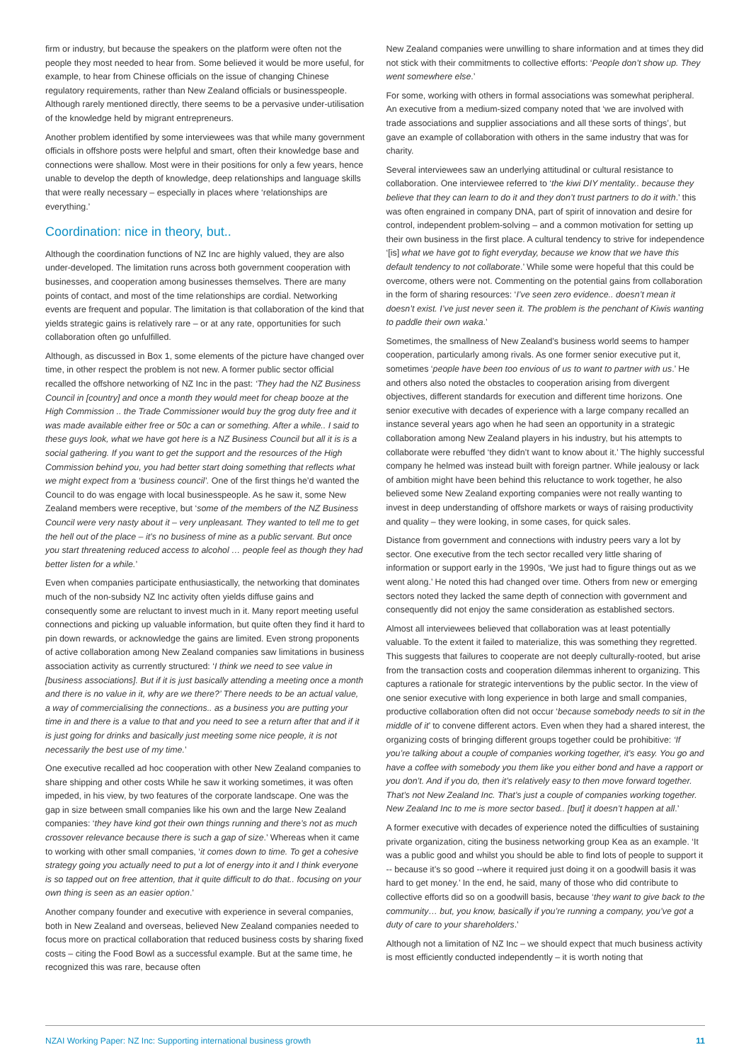firm or industry, but because the speakers on the platform were often not the people they most needed to hear from. Some believed it would be more useful, for example, to hear from Chinese officials on the issue of changing Chinese regulatory requirements, rather than New Zealand officials or businesspeople. Although rarely mentioned directly, there seems to be a pervasive under-utilisation of the knowledge held by migrant entrepreneurs.
Another problem identified by some interviewees was that while many government officials in offshore posts were helpful and smart, often their knowledge base and connections were shallow. Most were in their positions for only a few years, hence unable to develop the depth of knowledge, deep relationships and language skills that were really necessary – especially in places where ‘relationships are everything.’
Coordination: nice in theory, but..
Although the coordination functions of NZ Inc are highly valued, they are also under-developed. The limitation runs across both government cooperation with businesses, and cooperation among businesses themselves. There are many points of contact, and most of the time relationships are cordial. Networking events are frequent and popular. The limitation is that collaboration of the kind that yields strategic gains is relatively rare – or at any rate, opportunities for such collaboration often go unfulfilled.
Although, as discussed in Box 1, some elements of the picture have changed over time, in other respect the problem is not new. A former public sector official recalled the offshore networking of NZ Inc in the past: ‘They had the NZ Business Council in [country] and once a month they would meet for cheap booze at the High Commission .. the Trade Commissioner would buy the grog duty free and it was made available either free or 50c a can or something. After a while.. I said to these guys look, what we have got here is a NZ Business Council but all it is is a social gathering. If you want to get the support and the resources of the High Commission behind you, you had better start doing something that reflects what we might expect from a ‘business council’. One of the first things he’d wanted the Council to do was engage with local businesspeople. As he saw it, some New Zealand members were receptive, but ‘some of the members of the NZ Business Council were very nasty about it – very unpleasant. They wanted to tell me to get the hell out of the place – it’s no business of mine as a public servant. But once you start threatening reduced access to alcohol … people feel as though they had better listen for a while.’
Even when companies participate enthusiastically, the networking that dominates much of the non-subsidy NZ Inc activity often yields diffuse gains and consequently some are reluctant to invest much in it. Many report meeting useful connections and picking up valuable information, but quite often they find it hard to pin down rewards, or acknowledge the gains are limited. Even strong proponents of active collaboration among New Zealand companies saw limitations in business association activity as currently structured: ‘I think we need to see value in [business associations]. But if it is just basically attending a meeting once a month and there is no value in it, why are we there?’ There needs to be an actual value, a way of commercialising the connections.. as a business you are putting your time in and there is a value to that and you need to see a return after that and if it is just going for drinks and basically just meeting some nice people, it is not necessarily the best use of my time.’
One executive recalled ad hoc cooperation with other New Zealand companies to share shipping and other costs While he saw it working sometimes, it was often impeded, in his view, by two features of the corporate landscape. One was the gap in size between small companies like his own and the large New Zealand companies: ‘they have kind got their own things running and there’s not as much crossover relevance because there is such a gap of size.’ Whereas when it came to working with other small companies, ‘it comes down to time. To get a cohesive strategy going you actually need to put a lot of energy into it and I think everyone is so tapped out on free attention, that it quite difficult to do that.. focusing on your own thing is seen as an easier option.’
Another company founder and executive with experience in several companies, both in New Zealand and overseas, believed New Zealand companies needed to focus more on practical collaboration that reduced business costs by sharing fixed costs – citing the Food Bowl as a successful example. But at the same time, he recognized this was rare, because often
New Zealand companies were unwilling to share information and at times they did not stick with their commitments to collective efforts: ‘People don’t show up. They went somewhere else.’
For some, working with others in formal associations was somewhat peripheral. An executive from a medium-sized company noted that ‘we are involved with trade associations and supplier associations and all these sorts of things’, but gave an example of collaboration with others in the same industry that was for charity.
Several interviewees saw an underlying attitudinal or cultural resistance to collaboration. One interviewee referred to ‘the kiwi DIY mentality.. because they believe that they can learn to do it and they don’t trust partners to do it with.’ this was often engrained in company DNA, part of spirit of innovation and desire for control, independent problem-solving – and a common motivation for setting up their own business in the first place. A cultural tendency to strive for independence ‘[is] what we have got to fight everyday, because we know that we have this default tendency to not collaborate.’ While some were hopeful that this could be overcome, others were not. Commenting on the potential gains from collaboration in the form of sharing resources: ‘I’ve seen zero evidence.. doesn’t mean it doesn’t exist. I’ve just never seen it. The problem is the penchant of Kiwis wanting to paddle their own waka.’
Sometimes, the smallness of New Zealand’s business world seems to hamper cooperation, particularly among rivals. As one former senior executive put it, sometimes ‘people have been too envious of us to want to partner with us.’ He and others also noted the obstacles to cooperation arising from divergent objectives, different standards for execution and different time horizons. One senior executive with decades of experience with a large company recalled an instance several years ago when he had seen an opportunity in a strategic collaboration among New Zealand players in his industry, but his attempts to collaborate were rebuffed ‘they didn’t want to know about it.’ The highly successful company he helmed was instead built with foreign partner. While jealousy or lack of ambition might have been behind this reluctance to work together, he also believed some New Zealand exporting companies were not really wanting to invest in deep understanding of offshore markets or ways of raising productivity and quality – they were looking, in some cases, for quick sales.
Distance from government and connections with industry peers vary a lot by sector. One executive from the tech sector recalled very little sharing of information or support early in the 1990s, ‘We just had to figure things out as we went along.’ He noted this had changed over time. Others from new or emerging sectors noted they lacked the same depth of connection with government and consequently did not enjoy the same consideration as established sectors.
Almost all interviewees believed that collaboration was at least potentially valuable. To the extent it failed to materialize, this was something they regretted. This suggests that failures to cooperate are not deeply culturally-rooted, but arise from the transaction costs and cooperation dilemmas inherent to organizing. This captures a rationale for strategic interventions by the public sector. In the view of one senior executive with long experience in both large and small companies, productive collaboration often did not occur ‘because somebody needs to sit in the middle of it’ to convene different actors. Even when they had a shared interest, the organizing costs of bringing different groups together could be prohibitive: ‘If you’re talking about a couple of companies working together, it’s easy. You go and have a coffee with somebody you them like you either bond and have a rapport or you don’t. And if you do, then it’s relatively easy to then move forward together. That’s not New Zealand Inc. That’s just a couple of companies working together. New Zealand Inc to me is more sector based.. [but] it doesn’t happen at all.’
A former executive with decades of experience noted the difficulties of sustaining private organization, citing the business networking group Kea as an example. ‘It was a public good and whilst you should be able to find lots of people to support it -- because it’s so good --where it required just doing it on a goodwill basis it was hard to get money.’ In the end, he said, many of those who did contribute to collective efforts did so on a goodwill basis, because ‘they want to give back to the community… but, you know, basically if you’re running a company, you’ve got a duty of care to your shareholders.’
Although not a limitation of NZ Inc – we should expect that much business activity is most efficiently conducted independently – it is worth noting that
NZAI Working Paper: NZ Inc: Supporting international business growth 11